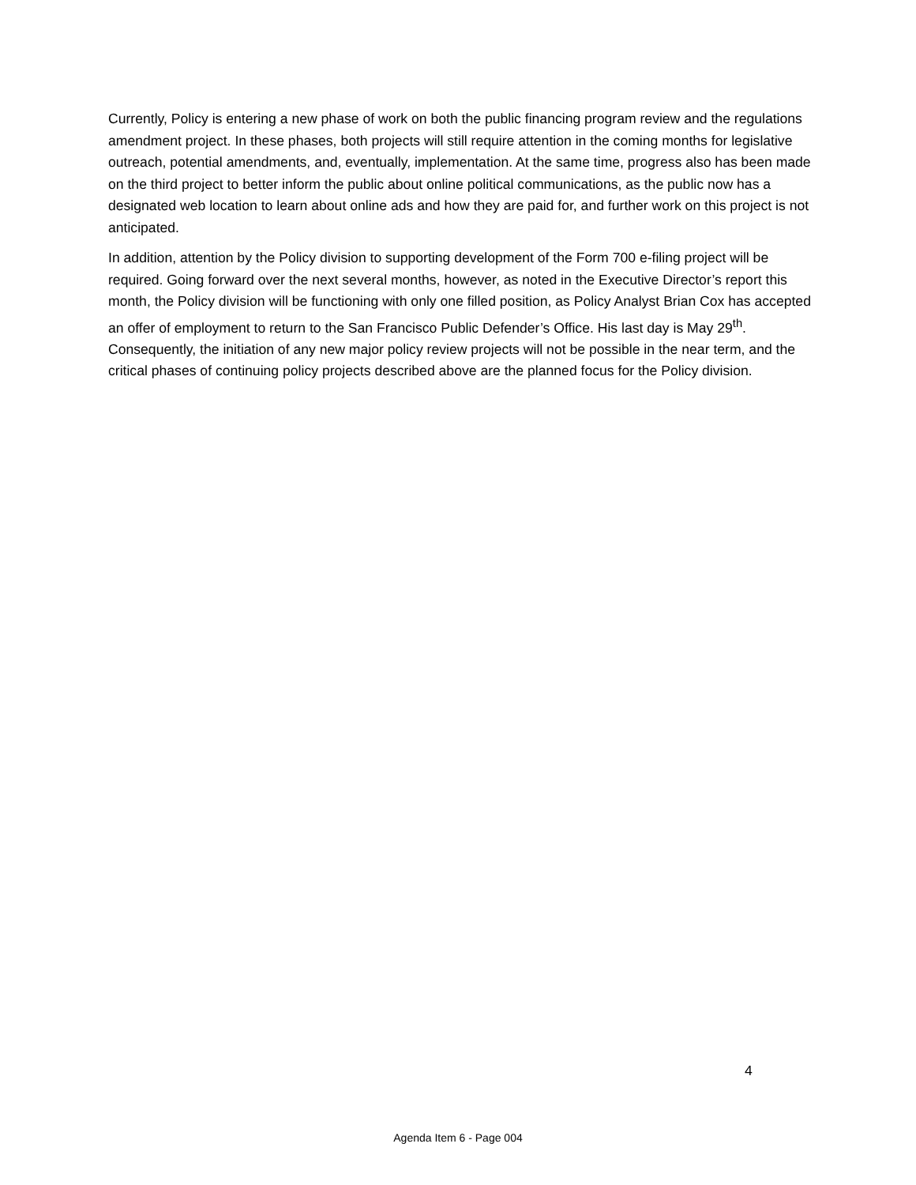Currently, Policy is entering a new phase of work on both the public financing program review and the regulations amendment project. In these phases, both projects will still require attention in the coming months for legislative outreach, potential amendments, and, eventually, implementation. At the same time, progress also has been made on the third project to better inform the public about online political communications, as the public now has a designated web location to learn about online ads and how they are paid for, and further work on this project is not anticipated.
In addition, attention by the Policy division to supporting development of the Form 700 e-filing project will be required. Going forward over the next several months, however, as noted in the Executive Director’s report this month, the Policy division will be functioning with only one filled position, as Policy Analyst Brian Cox has accepted an offer of employment to return to the San Francisco Public Defender’s Office. His last day is May 29<sup>th</sup>. Consequently, the initiation of any new major policy review projects will not be possible in the near term, and the critical phases of continuing policy projects described above are the planned focus for the Policy division.
4
Agenda Item 6 - Page 004